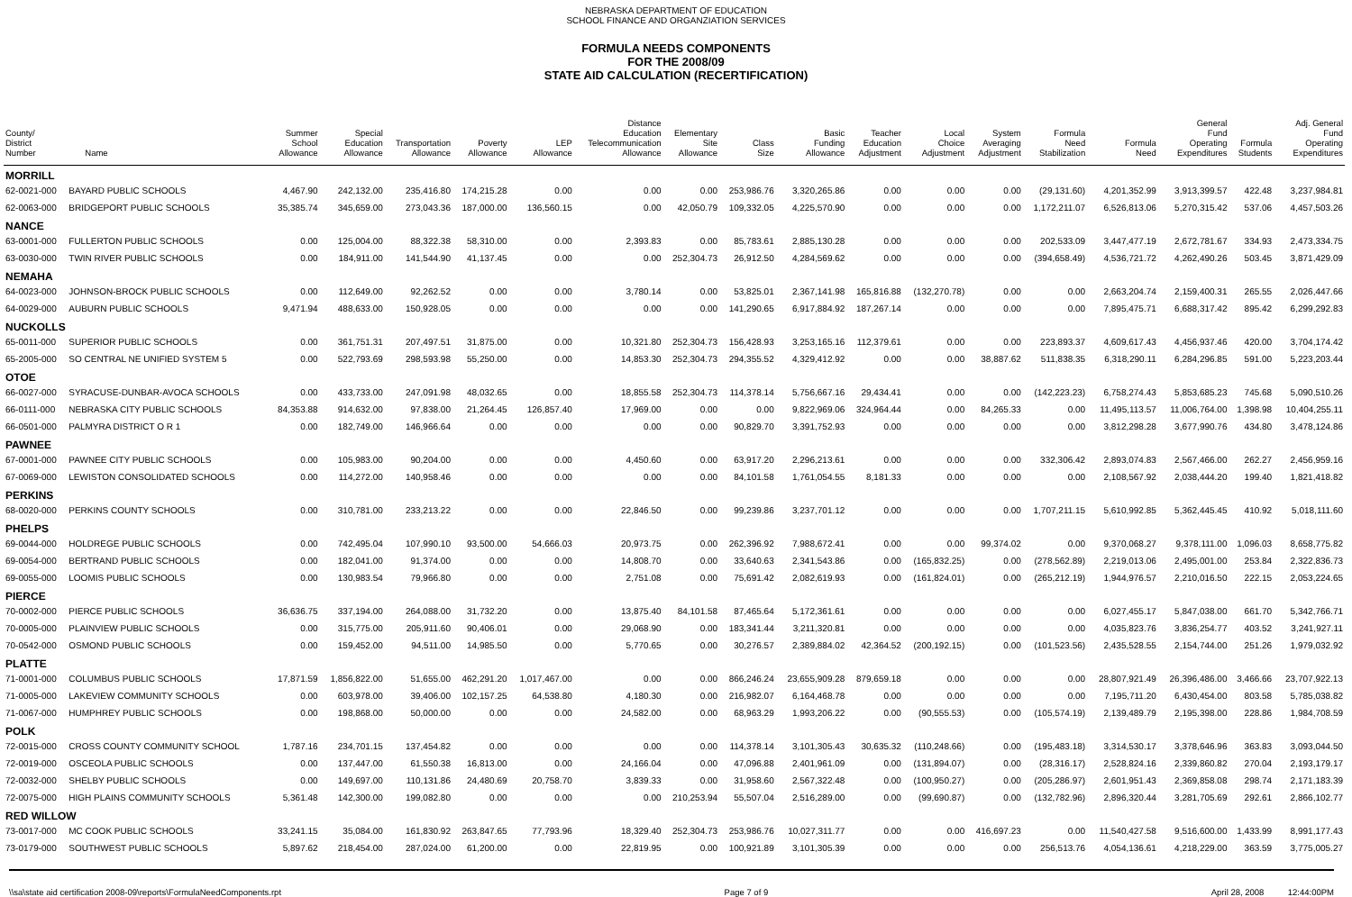NEBRASKA DEPARTMENT OF EDUCATION
SCHOOL FINANCE AND ORGANZIATION SERVICES
FORMULA NEEDS COMPONENTS
FOR THE 2008/09
STATE AID CALCULATION (RECERTIFICATION)
| County/ District Number | Name | Summer School Allowance | Special Education Allowance | Transportation Allowance | Poverty Allowance | LEP Allowance | Distance Education Telecommunication Allowance | Elementary Site Allowance | Class Size | Basic Funding Allowance | Teacher Education Adjustment | Local Choice Adjustment | System Averaging Adjustment | Formula Need Stabilization | Formula Need | General Fund Operating Expenditures | Formula Students | Adj. General Fund Operating Expenditures |
| --- | --- | --- | --- | --- | --- | --- | --- | --- | --- | --- | --- | --- | --- | --- | --- | --- | --- | --- |
| MORRILL | | | | | | | | | | | | | | | | | | |
| 62-0021-000 | BAYARD PUBLIC SCHOOLS | 4,467.90 | 242,132.00 | 235,416.80 | 174,215.28 | 0.00 | 0.00 | 0.00 | 253,986.76 | 3,320,265.86 | 0.00 | 0.00 | 0.00 | (29,131.60) | 4,201,352.99 | 3,913,399.57 | 422.48 | 3,237,984.81 |
| 62-0063-000 | BRIDGEPORT PUBLIC SCHOOLS | 35,385.74 | 345,659.00 | 273,043.36 | 187,000.00 | 136,560.15 | 0.00 | 42,050.79 | 109,332.05 | 4,225,570.90 | 0.00 | 0.00 | 0.00 | 1,172,211.07 | 6,526,813.06 | 5,270,315.42 | 537.06 | 4,457,503.26 |
| NANCE | | | | | | | | | | | | | | | | | | |
| 63-0001-000 | FULLERTON PUBLIC SCHOOLS | 0.00 | 125,004.00 | 88,322.38 | 58,310.00 | 0.00 | 2,393.83 | 0.00 | 85,783.61 | 2,885,130.28 | 0.00 | 0.00 | 0.00 | 202,533.09 | 3,447,477.19 | 2,672,781.67 | 334.93 | 2,473,334.75 |
| 63-0030-000 | TWIN RIVER PUBLIC SCHOOLS | 0.00 | 184,911.00 | 141,544.90 | 41,137.45 | 0.00 | 0.00 | 252,304.73 | 26,912.50 | 4,284,569.62 | 0.00 | 0.00 | 0.00 | (394,658.49) | 4,536,721.72 | 4,262,490.26 | 503.45 | 3,871,429.09 |
| NEMAHA | | | | | | | | | | | | | | | | | | |
| 64-0023-000 | JOHNSON-BROCK PUBLIC SCHOOLS | 0.00 | 112,649.00 | 92,262.52 | 0.00 | 0.00 | 3,780.14 | 0.00 | 53,825.01 | 2,367,141.98 | 165,816.88 | (132,270.78) | 0.00 | 0.00 | 2,663,204.74 | 2,159,400.31 | 265.55 | 2,026,447.66 |
| 64-0029-000 | AUBURN PUBLIC SCHOOLS | 9,471.94 | 488,633.00 | 150,928.05 | 0.00 | 0.00 | 0.00 | 0.00 | 141,290.65 | 6,917,884.92 | 187,267.14 | 0.00 | 0.00 | 0.00 | 7,895,475.71 | 6,688,317.42 | 895.42 | 6,299,292.83 |
| NUCKOLLS | | | | | | | | | | | | | | | | | | |
| 65-0011-000 | SUPERIOR PUBLIC SCHOOLS | 0.00 | 361,751.31 | 207,497.51 | 31,875.00 | 0.00 | 10,321.80 | 252,304.73 | 156,428.93 | 3,253,165.16 | 112,379.61 | 0.00 | 0.00 | 223,893.37 | 4,609,617.43 | 4,456,937.46 | 420.00 | 3,704,174.42 |
| 65-2005-000 | SO CENTRAL NE UNIFIED SYSTEM 5 | 0.00 | 522,793.69 | 298,593.98 | 55,250.00 | 0.00 | 14,853.30 | 252,304.73 | 294,355.52 | 4,329,412.92 | 0.00 | 0.00 | 38,887.62 | 511,838.35 | 6,318,290.11 | 6,284,296.85 | 591.00 | 5,223,203.44 |
| OTOE | | | | | | | | | | | | | | | | | | |
| 66-0027-000 | SYRACUSE-DUNBAR-AVOCA SCHOOLS | 0.00 | 433,733.00 | 247,091.98 | 48,032.65 | 0.00 | 18,855.58 | 252,304.73 | 114,378.14 | 5,756,667.16 | 29,434.41 | 0.00 | 0.00 | (142,223.23) | 6,758,274.43 | 5,853,685.23 | 745.68 | 5,090,510.26 |
| 66-0111-000 | NEBRASKA CITY PUBLIC SCHOOLS | 84,353.88 | 914,632.00 | 97,838.00 | 21,264.45 | 126,857.40 | 17,969.00 | 0.00 | 0.00 | 9,822,969.06 | 324,964.44 | 0.00 | 84,265.33 | 0.00 | 11,495,113.57 | 11,006,764.00 | 1,398.98 | 10,404,255.11 |
| 66-0501-000 | PALMYRA DISTRICT O R 1 | 0.00 | 182,749.00 | 146,966.64 | 0.00 | 0.00 | 0.00 | 0.00 | 90,829.70 | 3,391,752.93 | 0.00 | 0.00 | 0.00 | 0.00 | 3,812,298.28 | 3,677,990.76 | 434.80 | 3,478,124.86 |
| PAWNEE | | | | | | | | | | | | | | | | | | |
| 67-0001-000 | PAWNEE CITY PUBLIC SCHOOLS | 0.00 | 105,983.00 | 90,204.00 | 0.00 | 0.00 | 4,450.60 | 0.00 | 63,917.20 | 2,296,213.61 | 0.00 | 0.00 | 0.00 | 332,306.42 | 2,893,074.83 | 2,567,466.00 | 262.27 | 2,456,959.16 |
| 67-0069-000 | LEWISTON CONSOLIDATED SCHOOLS | 0.00 | 114,272.00 | 140,958.46 | 0.00 | 0.00 | 0.00 | 0.00 | 84,101.58 | 1,761,054.55 | 8,181.33 | 0.00 | 0.00 | 0.00 | 2,108,567.92 | 2,038,444.20 | 199.40 | 1,821,418.82 |
| PERKINS | | | | | | | | | | | | | | | | | | |
| 68-0020-000 | PERKINS COUNTY SCHOOLS | 0.00 | 310,781.00 | 233,213.22 | 0.00 | 0.00 | 22,846.50 | 0.00 | 99,239.86 | 3,237,701.12 | 0.00 | 0.00 | 0.00 | 1,707,211.15 | 5,610,992.85 | 5,362,445.45 | 410.92 | 5,018,111.60 |
| PHELPS | | | | | | | | | | | | | | | | | | |
| 69-0044-000 | HOLDREGE PUBLIC SCHOOLS | 0.00 | 742,495.04 | 107,990.10 | 93,500.00 | 54,666.03 | 20,973.75 | 0.00 | 262,396.92 | 7,988,672.41 | 0.00 | 0.00 | 99,374.02 | 0.00 | 9,370,068.27 | 9,378,111.00 | 1,096.03 | 8,658,775.82 |
| 69-0054-000 | BERTRAND PUBLIC SCHOOLS | 0.00 | 182,041.00 | 91,374.00 | 0.00 | 0.00 | 14,808.70 | 0.00 | 33,640.63 | 2,341,543.86 | 0.00 | (165,832.25) | 0.00 | (278,562.89) | 2,219,013.06 | 2,495,001.00 | 253.84 | 2,322,836.73 |
| 69-0055-000 | LOOMIS PUBLIC SCHOOLS | 0.00 | 130,983.54 | 79,966.80 | 0.00 | 0.00 | 2,751.08 | 0.00 | 75,691.42 | 2,082,619.93 | 0.00 | (161,824.01) | 0.00 | (265,212.19) | 1,944,976.57 | 2,210,016.50 | 222.15 | 2,053,224.65 |
| PIERCE | | | | | | | | | | | | | | | | | | |
| 70-0002-000 | PIERCE PUBLIC SCHOOLS | 36,636.75 | 337,194.00 | 264,088.00 | 31,732.20 | 0.00 | 13,875.40 | 84,101.58 | 87,465.64 | 5,172,361.61 | 0.00 | 0.00 | 0.00 | 0.00 | 6,027,455.17 | 5,847,038.00 | 661.70 | 5,342,766.71 |
| 70-0005-000 | PLAINVIEW PUBLIC SCHOOLS | 0.00 | 315,775.00 | 205,911.60 | 90,406.01 | 0.00 | 29,068.90 | 0.00 | 183,341.44 | 3,211,320.81 | 0.00 | 0.00 | 0.00 | 0.00 | 4,035,823.76 | 3,836,254.77 | 403.52 | 3,241,927.11 |
| 70-0542-000 | OSMOND PUBLIC SCHOOLS | 0.00 | 159,452.00 | 94,511.00 | 14,985.50 | 0.00 | 5,770.65 | 0.00 | 30,276.57 | 2,389,884.02 | 42,364.52 | (200,192.15) | 0.00 | (101,523.56) | 2,435,528.55 | 2,154,744.00 | 251.26 | 1,979,032.92 |
| PLATTE | | | | | | | | | | | | | | | | | | |
| 71-0001-000 | COLUMBUS PUBLIC SCHOOLS | 17,871.59 | 1,856,822.00 | 51,655.00 | 462,291.20 | 1,017,467.00 | 0.00 | 0.00 | 866,246.24 | 23,655,909.28 | 879,659.18 | 0.00 | 0.00 | 0.00 | 28,807,921.49 | 26,396,486.00 | 3,466.66 | 23,707,922.13 |
| 71-0005-000 | LAKEVIEW COMMUNITY SCHOOLS | 0.00 | 603,978.00 | 39,406.00 | 102,157.25 | 64,538.80 | 4,180.30 | 0.00 | 216,982.07 | 6,164,468.78 | 0.00 | 0.00 | 0.00 | 0.00 | 7,195,711.20 | 6,430,454.00 | 803.58 | 5,785,038.82 |
| 71-0067-000 | HUMPHREY PUBLIC SCHOOLS | 0.00 | 198,868.00 | 50,000.00 | 0.00 | 0.00 | 24,582.00 | 0.00 | 68,963.29 | 1,993,206.22 | 0.00 | (90,555.53) | 0.00 | (105,574.19) | 2,139,489.79 | 2,195,398.00 | 228.86 | 1,984,708.59 |
| POLK | | | | | | | | | | | | | | | | | | |
| 72-0015-000 | CROSS COUNTY COMMUNITY SCHOOL | 1,787.16 | 234,701.15 | 137,454.82 | 0.00 | 0.00 | 0.00 | 0.00 | 114,378.14 | 3,101,305.43 | 30,635.32 | (110,248.66) | 0.00 | (195,483.18) | 3,314,530.17 | 3,378,646.96 | 363.83 | 3,093,044.50 |
| 72-0019-000 | OSCEOLA PUBLIC SCHOOLS | 0.00 | 137,447.00 | 61,550.38 | 16,813.00 | 0.00 | 24,166.04 | 0.00 | 47,096.88 | 2,401,961.09 | 0.00 | (131,894.07) | 0.00 | (28,316.17) | 2,528,824.16 | 2,339,860.82 | 270.04 | 2,193,179.17 |
| 72-0032-000 | SHELBY PUBLIC SCHOOLS | 0.00 | 149,697.00 | 110,131.86 | 24,480.69 | 20,758.70 | 3,839.33 | 0.00 | 31,958.60 | 2,567,322.48 | 0.00 | (100,950.27) | 0.00 | (205,286.97) | 2,601,951.43 | 2,369,858.08 | 298.74 | 2,171,183.39 |
| 72-0075-000 | HIGH PLAINS COMMUNITY SCHOOLS | 5,361.48 | 142,300.00 | 199,082.80 | 0.00 | 0.00 | 0.00 | 210,253.94 | 55,507.04 | 2,516,289.00 | 0.00 | (99,690.87) | 0.00 | (132,782.96) | 2,896,320.44 | 3,281,705.69 | 292.61 | 2,866,102.77 |
| RED WILLOW | | | | | | | | | | | | | | | | | | |
| 73-0017-000 | MC COOK PUBLIC SCHOOLS | 33,241.15 | 35,084.00 | 161,830.92 | 263,847.65 | 77,793.96 | 18,329.40 | 252,304.73 | 253,986.76 | 10,027,311.77 | 0.00 | 0.00 | 416,697.23 | 0.00 | 11,540,427.58 | 9,516,600.00 | 1,433.99 | 8,991,177.43 |
| 73-0179-000 | SOUTHWEST PUBLIC SCHOOLS | 5,897.62 | 218,454.00 | 287,024.00 | 61,200.00 | 0.00 | 22,819.95 | 0.00 | 100,921.89 | 3,101,305.39 | 0.00 | 0.00 | 0.00 | 256,513.76 | 4,054,136.61 | 4,218,229.00 | 363.59 | 3,775,005.27 |
\\sa\state aid certification 2008-09\reports\FormulaNeedComponents.rpt Page 7 of 9 April 28, 2008 12:44:00PM